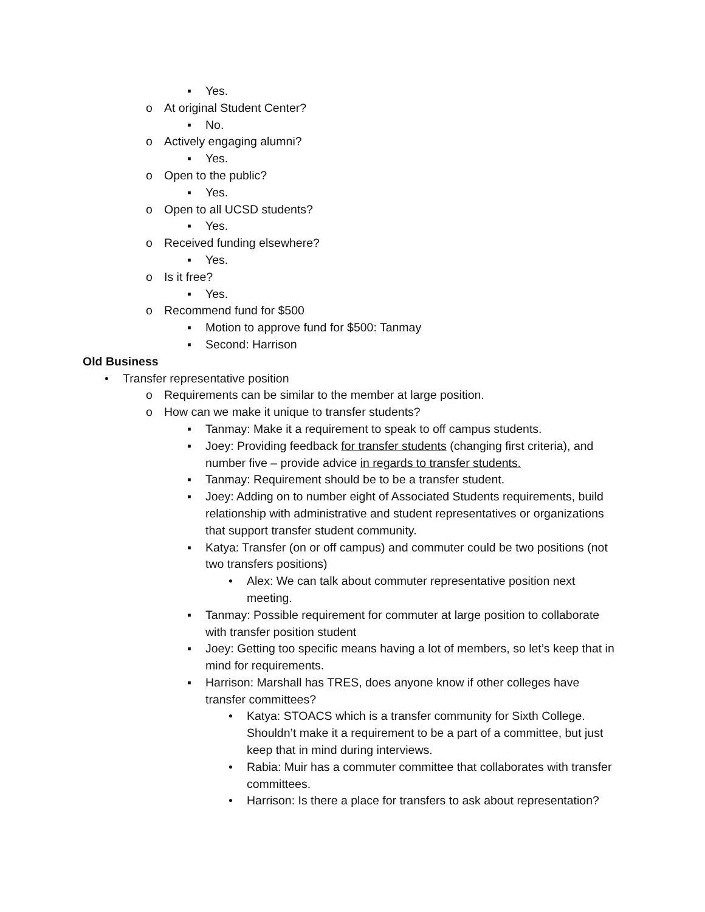▪ Yes.
o At original Student Center?
▪ No.
o Actively engaging alumni?
▪ Yes.
o Open to the public?
▪ Yes.
o Open to all UCSD students?
▪ Yes.
o Received funding elsewhere?
▪ Yes.
o Is it free?
▪ Yes.
o Recommend fund for $500
▪ Motion to approve fund for $500: Tanmay
▪ Second: Harrison
Old Business
• Transfer representative position
o Requirements can be similar to the member at large position.
o How can we make it unique to transfer students?
▪ Tanmay: Make it a requirement to speak to off campus students.
▪ Joey: Providing feedback for transfer students (changing first criteria), and number five – provide advice in regards to transfer students.
▪ Tanmay: Requirement should be to be a transfer student.
▪ Joey: Adding on to number eight of Associated Students requirements, build relationship with administrative and student representatives or organizations that support transfer student community.
▪ Katya: Transfer (on or off campus) and commuter could be two positions (not two transfers positions)
• Alex: We can talk about commuter representative position next meeting.
▪ Tanmay: Possible requirement for commuter at large position to collaborate with transfer position student
▪ Joey: Getting too specific means having a lot of members, so let’s keep that in mind for requirements.
▪ Harrison: Marshall has TRES, does anyone know if other colleges have transfer committees?
• Katya: STOACS which is a transfer community for Sixth College. Shouldn’t make it a requirement to be a part of a committee, but just keep that in mind during interviews.
• Rabia: Muir has a commuter committee that collaborates with transfer committees.
• Harrison: Is there a place for transfers to ask about representation?